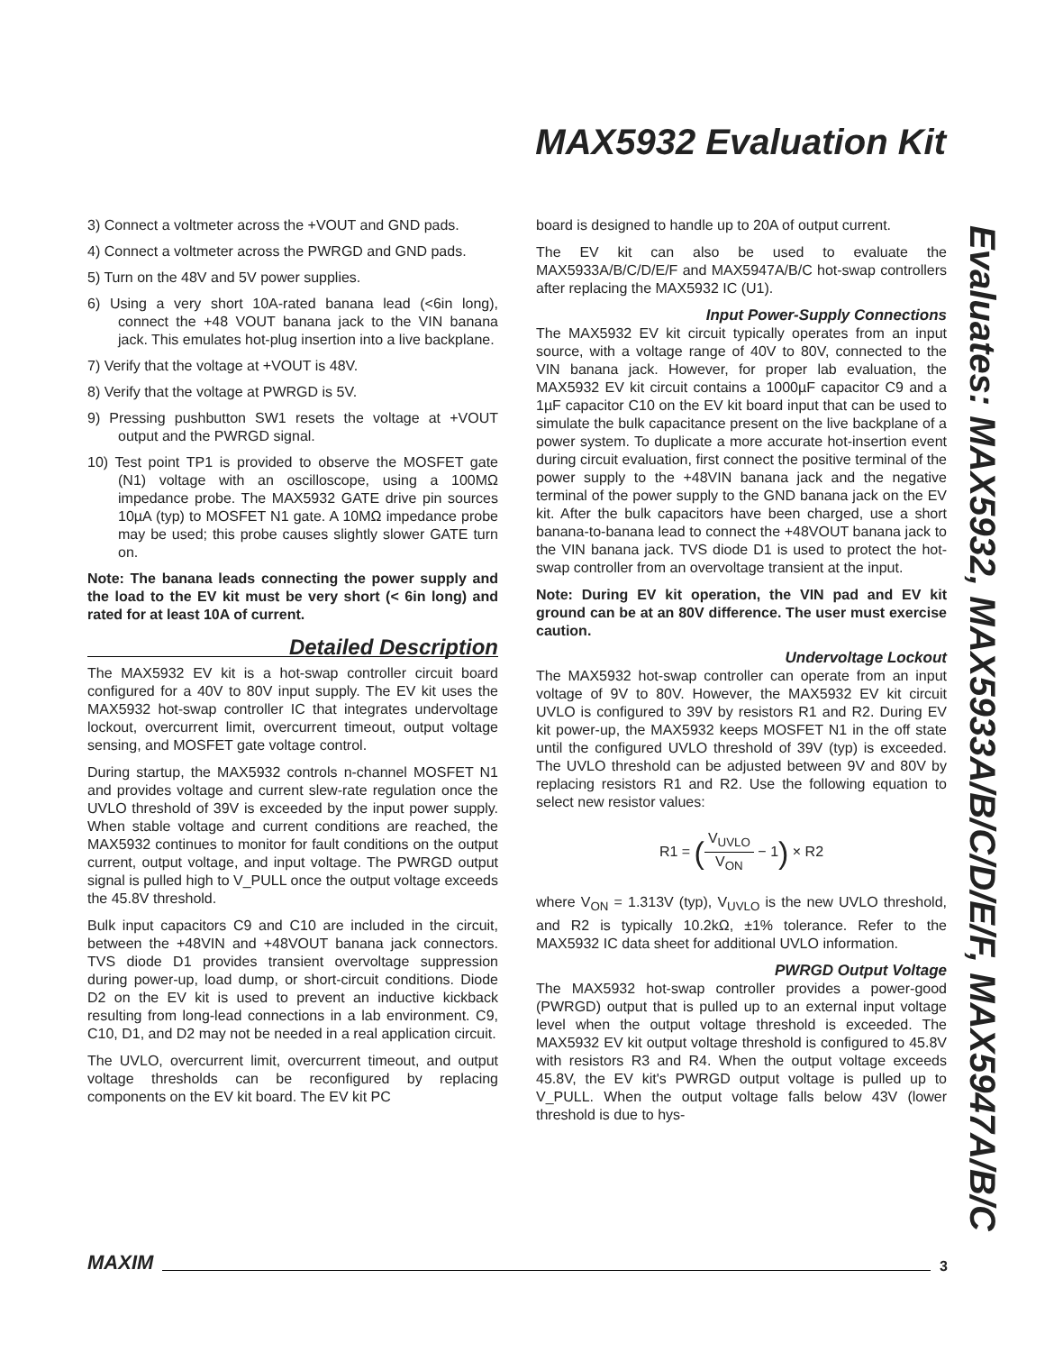MAX5932 Evaluation Kit
Evaluates: MAX5932, MAX5933A/B/C/D/E/F, MAX5947A/B/C
3) Connect a voltmeter across the +VOUT and GND pads.
4) Connect a voltmeter across the PWRGD and GND pads.
5) Turn on the 48V and 5V power supplies.
6) Using a very short 10A-rated banana lead (<6in long), connect the +48 VOUT banana jack to the VIN banana jack. This emulates hot-plug insertion into a live backplane.
7) Verify that the voltage at +VOUT is 48V.
8) Verify that the voltage at PWRGD is 5V.
9) Pressing pushbutton SW1 resets the voltage at +VOUT output and the PWRGD signal.
10) Test point TP1 is provided to observe the MOSFET gate (N1) voltage with an oscilloscope, using a 100MΩ impedance probe. The MAX5932 GATE drive pin sources 10µA (typ) to MOSFET N1 gate. A 10MΩ impedance probe may be used; this probe causes slightly slower GATE turn on.
Note: The banana leads connecting the power supply and the load to the EV kit must be very short (< 6in long) and rated for at least 10A of current.
Detailed Description
The MAX5932 EV kit is a hot-swap controller circuit board configured for a 40V to 80V input supply. The EV kit uses the MAX5932 hot-swap controller IC that integrates undervoltage lockout, overcurrent limit, overcurrent timeout, output voltage sensing, and MOSFET gate voltage control.
During startup, the MAX5932 controls n-channel MOSFET N1 and provides voltage and current slew-rate regulation once the UVLO threshold of 39V is exceeded by the input power supply. When stable voltage and current conditions are reached, the MAX5932 continues to monitor for fault conditions on the output current, output voltage, and input voltage. The PWRGD output signal is pulled high to V_PULL once the output voltage exceeds the 45.8V threshold.
Bulk input capacitors C9 and C10 are included in the circuit, between the +48VIN and +48VOUT banana jack connectors. TVS diode D1 provides transient overvoltage suppression during power-up, load dump, or short-circuit conditions. Diode D2 on the EV kit is used to prevent an inductive kickback resulting from long-lead connections in a lab environment. C9, C10, D1, and D2 may not be needed in a real application circuit.
The UVLO, overcurrent limit, overcurrent timeout, and output voltage thresholds can be reconfigured by replacing components on the EV kit board. The EV kit PC
board is designed to handle up to 20A of output current.
The EV kit can also be used to evaluate the MAX5933A/B/C/D/E/F and MAX5947A/B/C hot-swap controllers after replacing the MAX5932 IC (U1).
Input Power-Supply Connections
The MAX5932 EV kit circuit typically operates from an input source, with a voltage range of 40V to 80V, connected to the VIN banana jack. However, for proper lab evaluation, the MAX5932 EV kit circuit contains a 1000µF capacitor C9 and a 1µF capacitor C10 on the EV kit board input that can be used to simulate the bulk capacitance present on the live backplane of a power system. To duplicate a more accurate hot-insertion event during circuit evaluation, first connect the positive terminal of the power supply to the +48VIN banana jack and the negative terminal of the power supply to the GND banana jack on the EV kit. After the bulk capacitors have been charged, use a short banana-to-banana lead to connect the +48VOUT banana jack to the VIN banana jack. TVS diode D1 is used to protect the hot-swap controller from an overvoltage transient at the input.
Note: During EV kit operation, the VIN pad and EV kit ground can be at an 80V difference. The user must exercise caution.
Undervoltage Lockout
The MAX5932 hot-swap controller can operate from an input voltage of 9V to 80V. However, the MAX5932 EV kit circuit UVLO is configured to 39V by resistors R1 and R2. During EV kit power-up, the MAX5932 keeps MOSFET N1 in the off state until the configured UVLO threshold of 39V (typ) is exceeded. The UVLO threshold can be adjusted between 9V and 80V by replacing resistors R1 and R2. Use the following equation to select new resistor values:
R1 = (V<sub>UVLO</sub> V<sub>ON</sub> − 1) × R2
where V<sub>ON</sub> = 1.313V (typ), V<sub>UVLO</sub> is the new UVLO threshold, and R2 is typically 10.2kΩ, ±1% tolerance. Refer to the MAX5932 IC data sheet for additional UVLO information.
PWRGD Output Voltage
The MAX5932 hot-swap controller provides a power-good (PWRGD) output that is pulled up to an external input voltage level when the output voltage threshold is exceeded. The MAX5932 EV kit output voltage threshold is configured to 45.8V with resistors R3 and R4. When the output voltage exceeds 45.8V, the EV kit's PWRGD output voltage is pulled up to V_PULL. When the output voltage falls below 43V (lower threshold is due to hys-
MAXIM 3